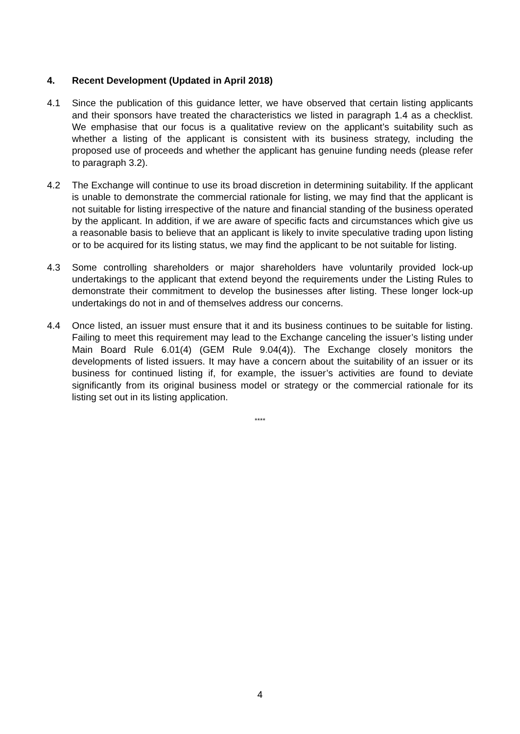4. Recent Development (Updated in April 2018)
4.1 Since the publication of this guidance letter, we have observed that certain listing applicants and their sponsors have treated the characteristics we listed in paragraph 1.4 as a checklist. We emphasise that our focus is a qualitative review on the applicant’s suitability such as whether a listing of the applicant is consistent with its business strategy, including the proposed use of proceeds and whether the applicant has genuine funding needs (please refer to paragraph 3.2).
4.2 The Exchange will continue to use its broad discretion in determining suitability. If the applicant is unable to demonstrate the commercial rationale for listing, we may find that the applicant is not suitable for listing irrespective of the nature and financial standing of the business operated by the applicant. In addition, if we are aware of specific facts and circumstances which give us a reasonable basis to believe that an applicant is likely to invite speculative trading upon listing or to be acquired for its listing status, we may find the applicant to be not suitable for listing.
4.3 Some controlling shareholders or major shareholders have voluntarily provided lock-up undertakings to the applicant that extend beyond the requirements under the Listing Rules to demonstrate their commitment to develop the businesses after listing. These longer lock-up undertakings do not in and of themselves address our concerns.
4.4 Once listed, an issuer must ensure that it and its business continues to be suitable for listing. Failing to meet this requirement may lead to the Exchange canceling the issuer’s listing under Main Board Rule 6.01(4) (GEM Rule 9.04(4)). The Exchange closely monitors the developments of listed issuers. It may have a concern about the suitability of an issuer or its business for continued listing if, for example, the issuer’s activities are found to deviate significantly from its original business model or strategy or the commercial rationale for its listing set out in its listing application.
****
4